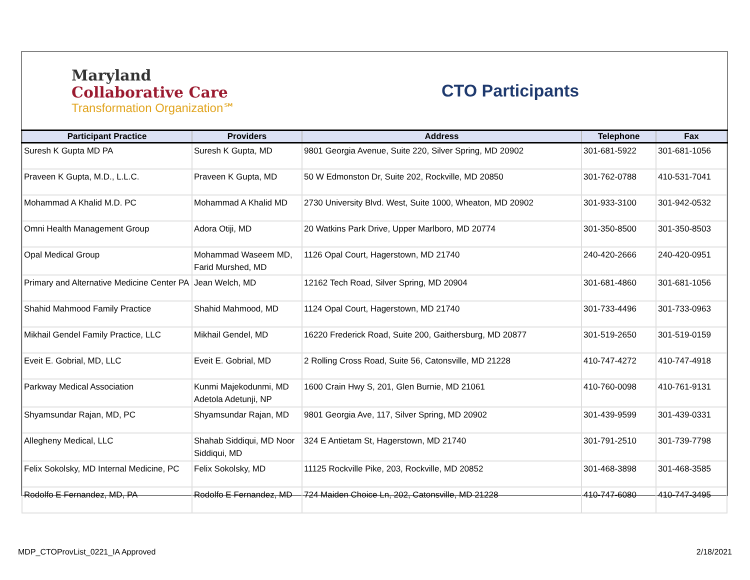Maryland
Collaborative Care
Transformation Organization℠
CTO Participants
| Participant Practice | Providers | Address | Telephone | Fax |
| --- | --- | --- | --- | --- |
| Suresh K Gupta MD PA | Suresh K Gupta, MD | 9801 Georgia Avenue, Suite 220, Silver Spring, MD 20902 | 301-681-5922 | 301-681-1056 |
| Praveen K Gupta, M.D., L.L.C. | Praveen K Gupta, MD | 50 W Edmonston Dr, Suite 202, Rockville, MD 20850 | 301-762-0788 | 410-531-7041 |
| Mohammad A Khalid M.D. PC | Mohammad A Khalid MD | 2730 University Blvd. West, Suite 1000, Wheaton, MD 20902 | 301-933-3100 | 301-942-0532 |
| Omni Health Management Group | Adora Otiji, MD | 20 Watkins Park Drive, Upper Marlboro, MD 20774 | 301-350-8500 | 301-350-8503 |
| Opal Medical Group | Mohammad Waseem MD, Farid Murshed, MD | 1126 Opal Court, Hagerstown, MD 21740 | 240-420-2666 | 240-420-0951 |
| Primary and Alternative Medicine Center PA | Jean Welch, MD | 12162 Tech Road, Silver Spring, MD 20904 | 301-681-4860 | 301-681-1056 |
| Shahid Mahmood Family Practice | Shahid Mahmood, MD | 1124 Opal Court, Hagerstown, MD 21740 | 301-733-4496 | 301-733-0963 |
| Mikhail Gendel Family Practice, LLC | Mikhail Gendel, MD | 16220 Frederick Road, Suite 200, Gaithersburg, MD 20877 | 301-519-2650 | 301-519-0159 |
| Eveit E. Gobrial, MD, LLC | Eveit E. Gobrial, MD | 2 Rolling Cross Road, Suite 56, Catonsville, MD 21228 | 410-747-4272 | 410-747-4918 |
| Parkway Medical Association | Kunmi Majekodunmi, MD Adetola Adetunji, NP | 1600 Crain Hwy S, 201, Glen Burnie, MD 21061 | 410-760-0098 | 410-761-9131 |
| Shyamsundar Rajan, MD, PC | Shyamsundar Rajan, MD | 9801 Georgia Ave, 117, Silver Spring, MD 20902 | 301-439-9599 | 301-439-0331 |
| Allegheny Medical, LLC | Shahab Siddiqui, MD Noor Siddiqui, MD | 324 E Antietam St, Hagerstown, MD 21740 | 301-791-2510 | 301-739-7798 |
| Felix Sokolsky, MD Internal Medicine, PC | Felix Sokolsky, MD | 11125 Rockville Pike, 203, Rockville, MD 20852 | 301-468-3898 | 301-468-3585 |
| Rodolfo E Fernandez, MD, PA | Rodolfo E Fernandez, MD | 724 Maiden Choice Ln, 202, Catonsville, MD 21228 | 410-747-6080 | 410-747-3495 |
MDP_CTOProvList_0221_IA Approved 2/18/2021